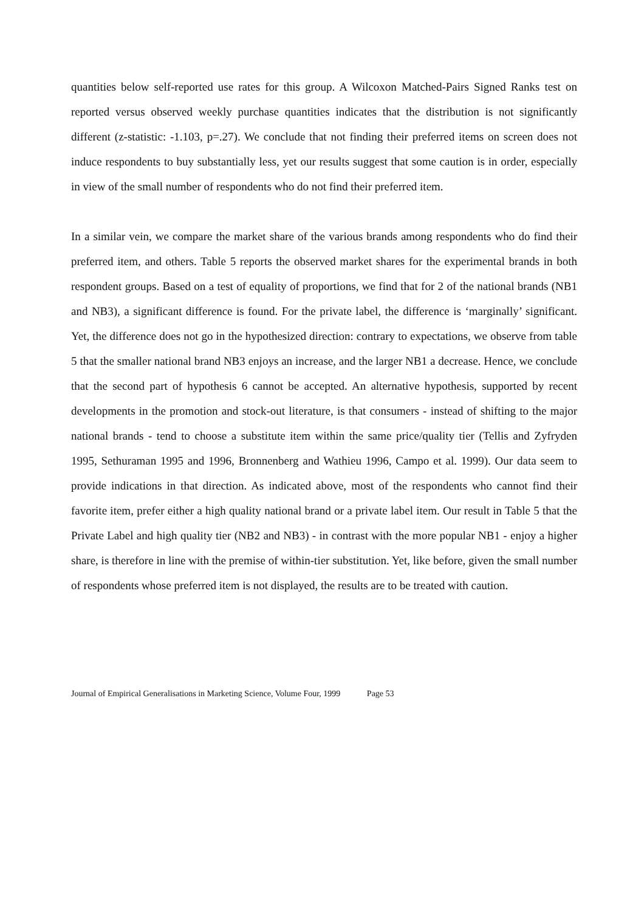quantities below self-reported use rates for this group. A Wilcoxon Matched-Pairs Signed Ranks test on reported versus observed weekly purchase quantities indicates that the distribution is not significantly different (z-statistic: -1.103, p=.27). We conclude that not finding their preferred items on screen does not induce respondents to buy substantially less, yet our results suggest that some caution is in order, especially in view of the small number of respondents who do not find their preferred item.
In a similar vein, we compare the market share of the various brands among respondents who do find their preferred item, and others. Table 5 reports the observed market shares for the experimental brands in both respondent groups. Based on a test of equality of proportions, we find that for 2 of the national brands (NB1 and NB3), a significant difference is found. For the private label, the difference is ‘marginally’ significant. Yet, the difference does not go in the hypothesized direction: contrary to expectations, we observe from table 5 that the smaller national brand NB3 enjoys an increase, and the larger NB1 a decrease. Hence, we conclude that the second part of hypothesis 6 cannot be accepted. An alternative hypothesis, supported by recent developments in the promotion and stock-out literature, is that consumers - instead of shifting to the major national brands - tend to choose a substitute item within the same price/quality tier (Tellis and Zyfryden 1995, Sethuraman 1995 and 1996, Bronnenberg and Wathieu 1996, Campo et al. 1999). Our data seem to provide indications in that direction. As indicated above, most of the respondents who cannot find their favorite item, prefer either a high quality national brand or a private label item. Our result in Table 5 that the Private Label and high quality tier (NB2 and NB3) - in contrast with the more popular NB1 - enjoy a higher share, is therefore in line with the premise of within-tier substitution. Yet, like before, given the small number of respondents whose preferred item is not displayed, the results are to be treated with caution.
Journal of Empirical Generalisations in Marketing Science, Volume Four, 1999 Page 53